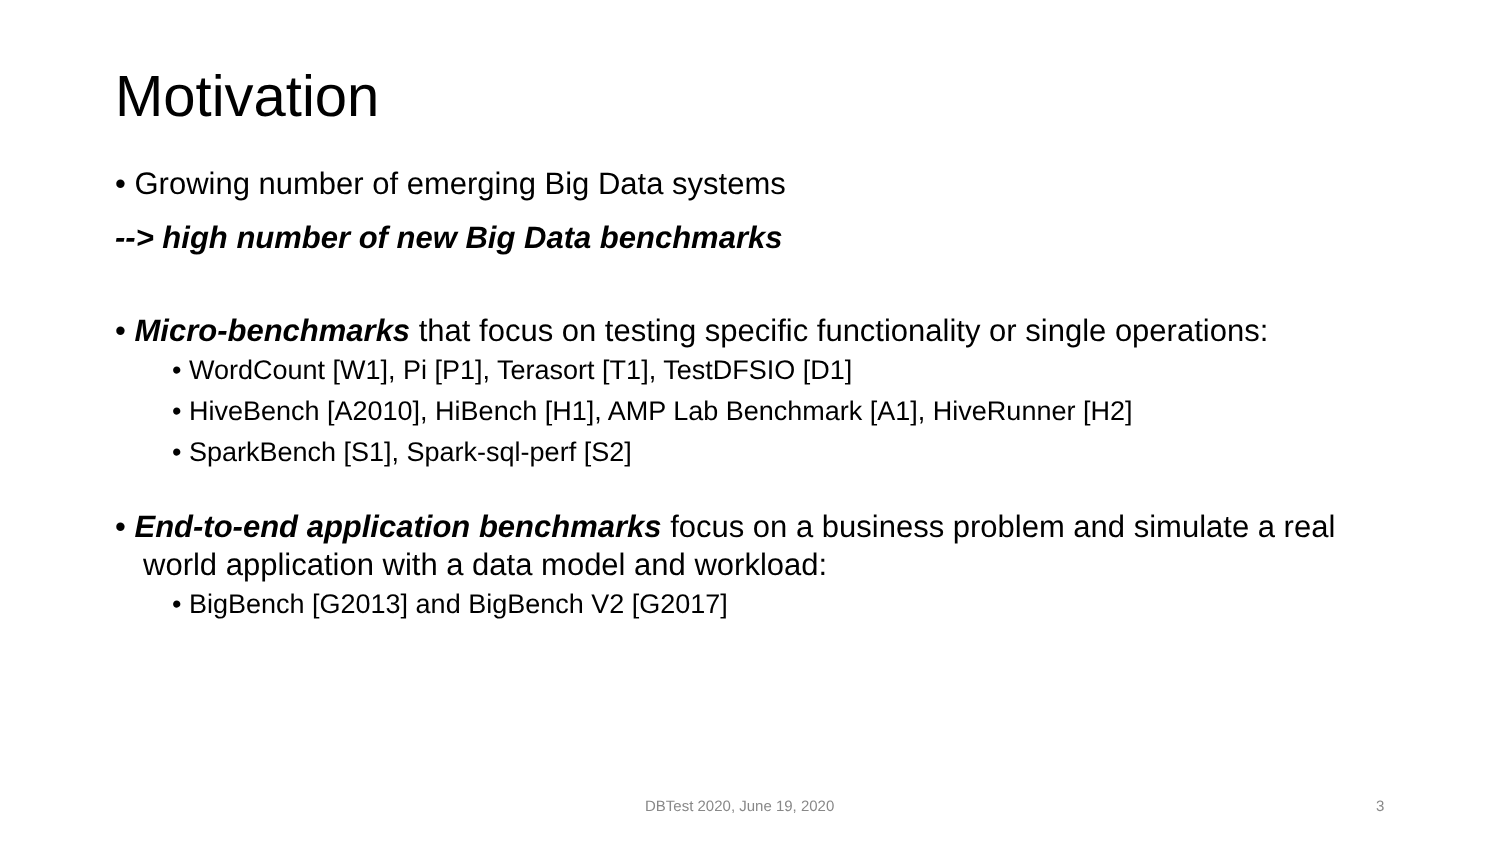Motivation
• Growing number of emerging Big Data systems
--> high number of new Big Data benchmarks
• Micro-benchmarks that focus on testing specific functionality or single operations:
• WordCount [W1], Pi [P1], Terasort [T1], TestDFSIO [D1]
• HiveBench [A2010], HiBench [H1], AMP Lab Benchmark [A1], HiveRunner [H2]
• SparkBench [S1], Spark-sql-perf [S2]
• End-to-end application benchmarks focus on a business problem and simulate a real world application with a data model and workload:
• BigBench [G2013] and BigBench V2 [G2017]
DBTest 2020, June 19, 2020 3